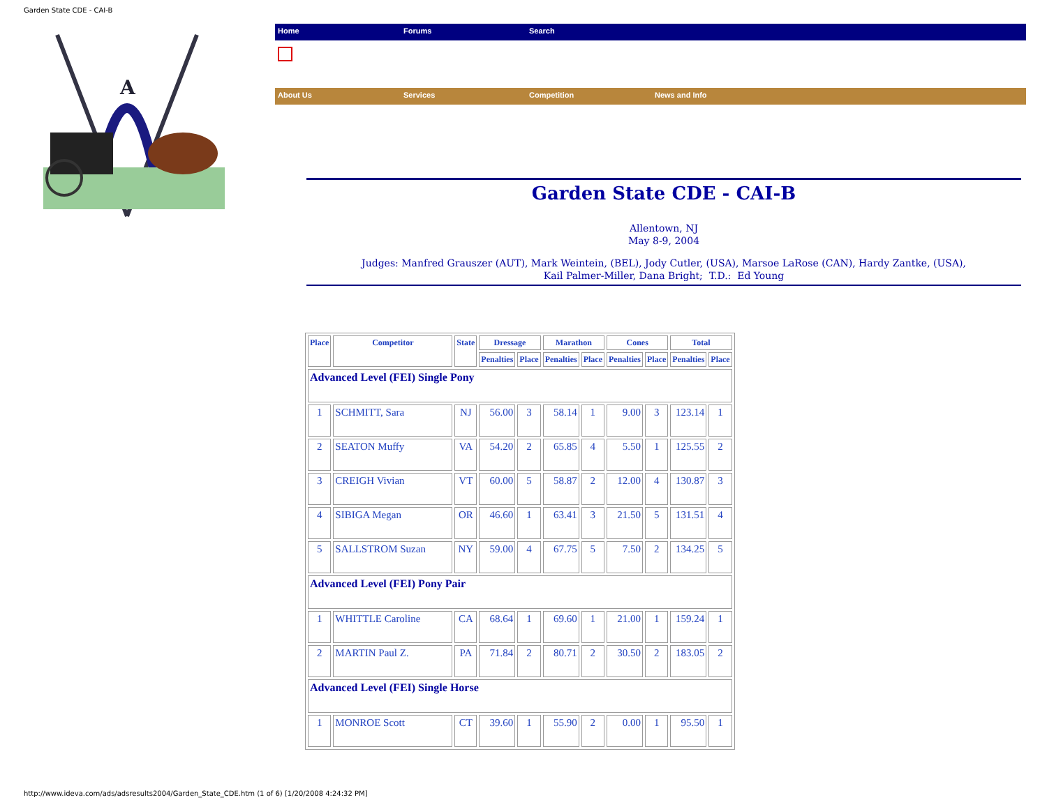Garden State CDE - CAI-B
A
Home Forums Search
About Us Services Competition News and Info
Garden State CDE - CAI-B
Allentown, NJ
May 8-9, 2004
Judges: Manfred Grauszer (AUT), Mark Weintein, (BEL), Jody Cutler, (USA), Marsoe LaRose (CAN), Hardy Zantke, (USA),
Kail Palmer-Miller, Dana Bright; T.D.: Ed Young
| Place | Competitor | State | Dressage | | Marathon | | Cones | | Total | |
| --- | --- | --- | --- | --- | --- | --- | --- | --- | --- | --- |
| | | | Penalties | Place | Penalties | Place | Penalties | Place | Penalties | Place |
| Advanced Level (FEI) Single Pony | | | | | | | | | | |
| 1 | SCHMITT, Sara | NJ | 56.00 | 3 | 58.14 | 1 | 9.00 | 3 | 123.14 | 1 |
| 2 | SEATON Muffy | VA | 54.20 | 2 | 65.85 | 4 | 5.50 | 1 | 125.55 | 2 |
| 3 | CREIGH Vivian | VT | 60.00 | 5 | 58.87 | 2 | 12.00 | 4 | 130.87 | 3 |
| 4 | SIBIGA Megan | OR | 46.60 | 1 | 63.41 | 3 | 21.50 | 5 | 131.51 | 4 |
| 5 | SALLSTROM Suzan | NY | 59.00 | 4 | 67.75 | 5 | 7.50 | 2 | 134.25 | 5 |
| Advanced Level (FEI) Pony Pair | | | | | | | | | | |
| 1 | WHITTLE Caroline | CA | 68.64 | 1 | 69.60 | 1 | 21.00 | 1 | 159.24 | 1 |
| 2 | MARTIN Paul Z. | PA | 71.84 | 2 | 80.71 | 2 | 30.50 | 2 | 183.05 | 2 |
| Advanced Level (FEI) Single Horse | | | | | | | | | | |
| 1 | MONROE Scott | CT | 39.60 | 1 | 55.90 | 2 | 0.00 | 1 | 95.50 | 1 |
http://www.ideva.com/ads/adsresults2004/Garden_State_CDE.htm (1 of 6) [1/20/2008 4:24:32 PM]